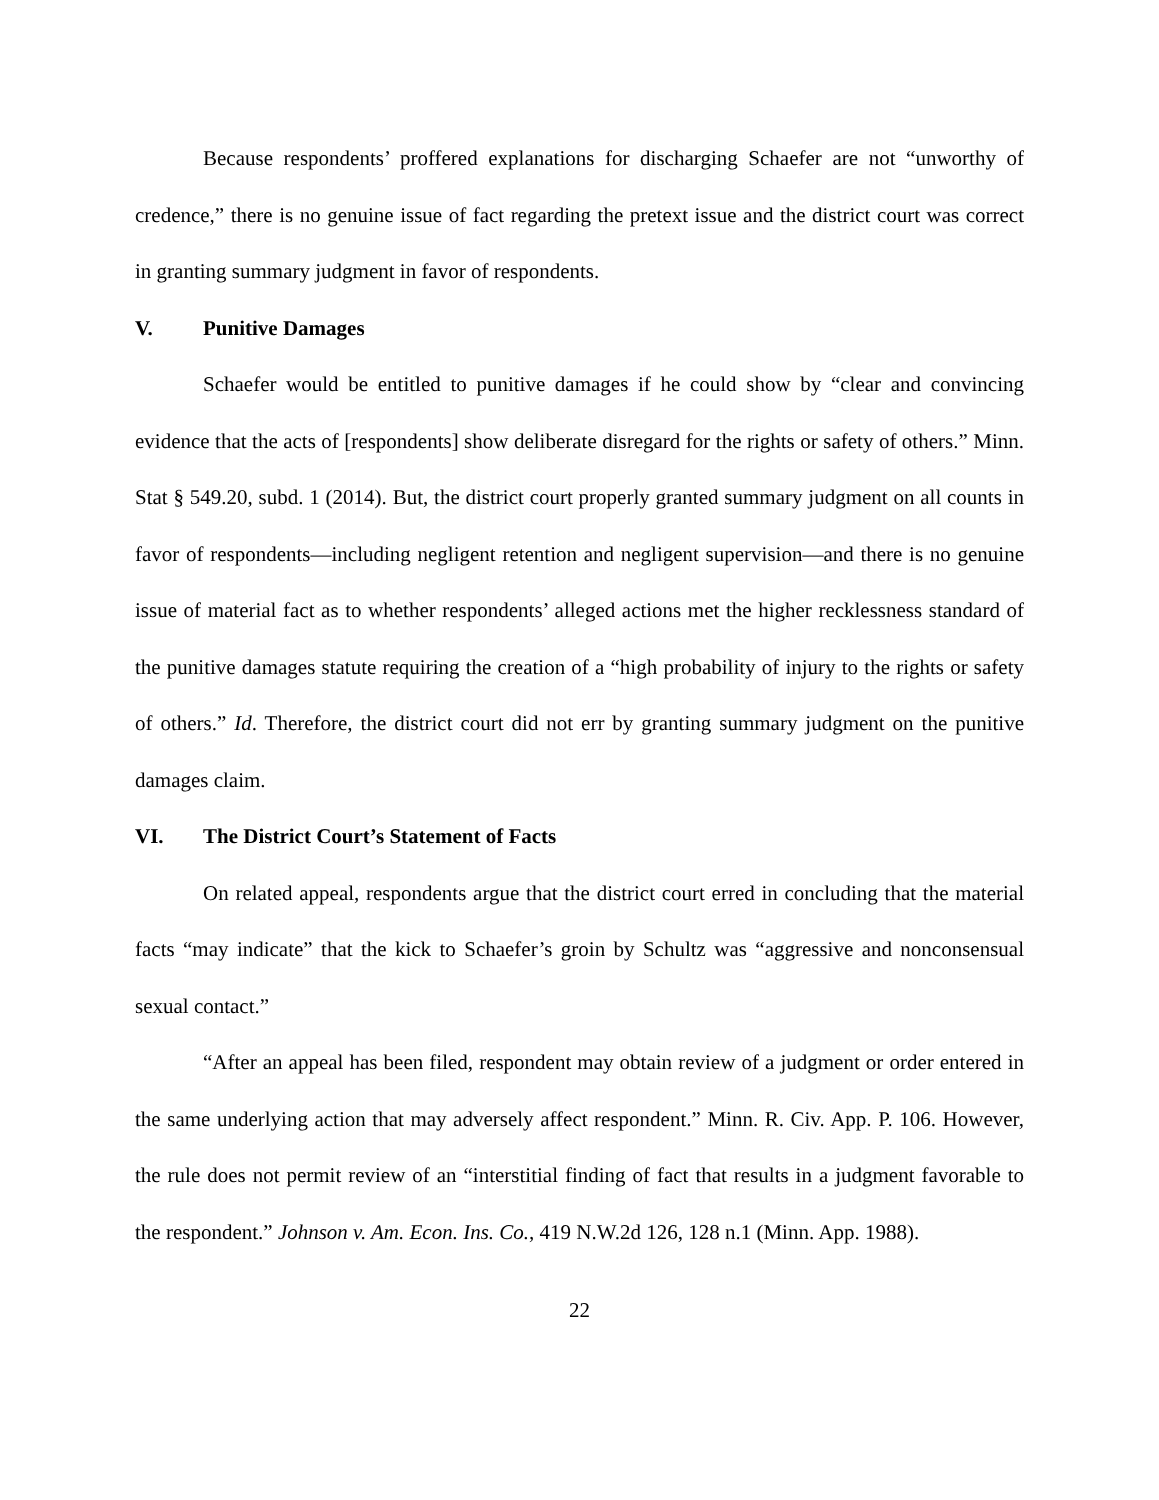Because respondents’ proffered explanations for discharging Schaefer are not “unworthy of credence,” there is no genuine issue of fact regarding the pretext issue and the district court was correct in granting summary judgment in favor of respondents.
V. Punitive Damages
Schaefer would be entitled to punitive damages if he could show by “clear and convincing evidence that the acts of [respondents] show deliberate disregard for the rights or safety of others.” Minn. Stat § 549.20, subd. 1 (2014). But, the district court properly granted summary judgment on all counts in favor of respondents—including negligent retention and negligent supervision—and there is no genuine issue of material fact as to whether respondents’ alleged actions met the higher recklessness standard of the punitive damages statute requiring the creation of a “high probability of injury to the rights or safety of others.” Id. Therefore, the district court did not err by granting summary judgment on the punitive damages claim.
VI. The District Court’s Statement of Facts
On related appeal, respondents argue that the district court erred in concluding that the material facts “may indicate” that the kick to Schaefer’s groin by Schultz was “aggressive and nonconsensual sexual contact.”
“After an appeal has been filed, respondent may obtain review of a judgment or order entered in the same underlying action that may adversely affect respondent.” Minn. R. Civ. App. P. 106. However, the rule does not permit review of an “interstitial finding of fact that results in a judgment favorable to the respondent.” Johnson v. Am. Econ. Ins. Co., 419 N.W.2d 126, 128 n.1 (Minn. App. 1988).
22